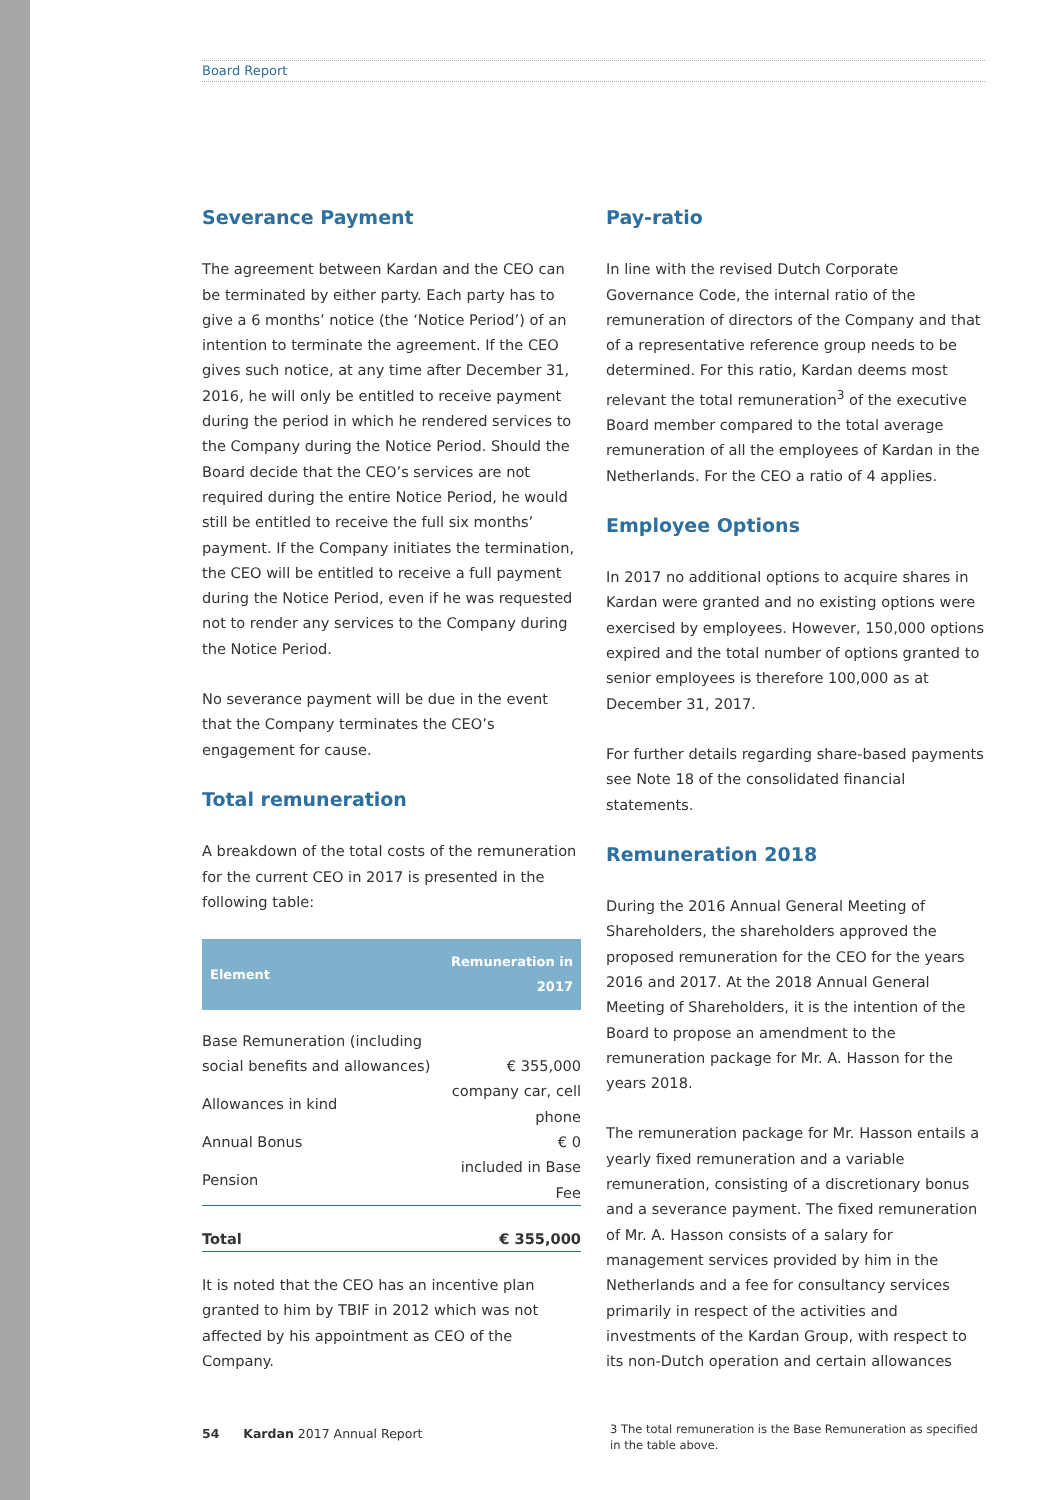Board Report
Severance Payment
The agreement between Kardan and the CEO can be terminated by either party. Each party has to give a 6 months’ notice (the ‘Notice Period’) of an intention to terminate the agreement. If the CEO gives such notice, at any time after December 31, 2016, he will only be entitled to receive payment during the period in which he rendered services to the Company during the Notice Period. Should the Board decide that the CEO’s services are not required during the entire Notice Period, he would still be entitled to receive the full six months’ payment. If the Company initiates the termination, the CEO will be entitled to receive a full payment during the Notice Period, even if he was requested not to render any services to the Company during the Notice Period.
No severance payment will be due in the event that the Company terminates the CEO’s engagement for cause.
Total remuneration
A breakdown of the total costs of the remuneration for the current CEO in 2017 is presented in the following table:
| Element | Remuneration in 2017 |
| --- | --- |
| Base Remuneration (including social benefits and allowances) | € 355,000 |
| Allowances in kind | company car, cell phone |
| Annual Bonus | € 0 |
| Pension | included in Base Fee |
| Total | € 355,000 |
It is noted that the CEO has an incentive plan granted to him by TBIF in 2012 which was not affected by his appointment as CEO of the Company.
Pay-ratio
In line with the revised Dutch Corporate Governance Code, the internal ratio of the remuneration of directors of the Company and that of a representative reference group needs to be determined. For this ratio, Kardan deems most relevant the total remuneration<sup>3</sup> of the executive Board member compared to the total average remuneration of all the employees of Kardan in the Netherlands. For the CEO a ratio of 4 applies.
Employee Options
In 2017 no additional options to acquire shares in Kardan were granted and no existing options were exercised by employees. However, 150,000 options expired and the total number of options granted to senior employees is therefore 100,000 as at December 31, 2017.
For further details regarding share-based payments see Note 18 of the consolidated financial statements.
Remuneration 2018
During the 2016 Annual General Meeting of Shareholders, the shareholders approved the proposed remuneration for the CEO for the years 2016 and 2017. At the 2018 Annual General Meeting of Shareholders, it is the intention of the Board to propose an amendment to the remuneration package for Mr. A. Hasson for the years 2018.
The remuneration package for Mr. Hasson entails a yearly fixed remuneration and a variable remuneration, consisting of a discretionary bonus and a severance payment. The fixed remuneration of Mr. A. Hasson consists of a salary for management services provided by him in the Netherlands and a fee for consultancy services primarily in respect of the activities and investments of the Kardan Group, with respect to its non-Dutch operation and certain allowances
3 The total remuneration is the Base Remuneration as specified in the table above.
54 Kardan 2017 Annual Report